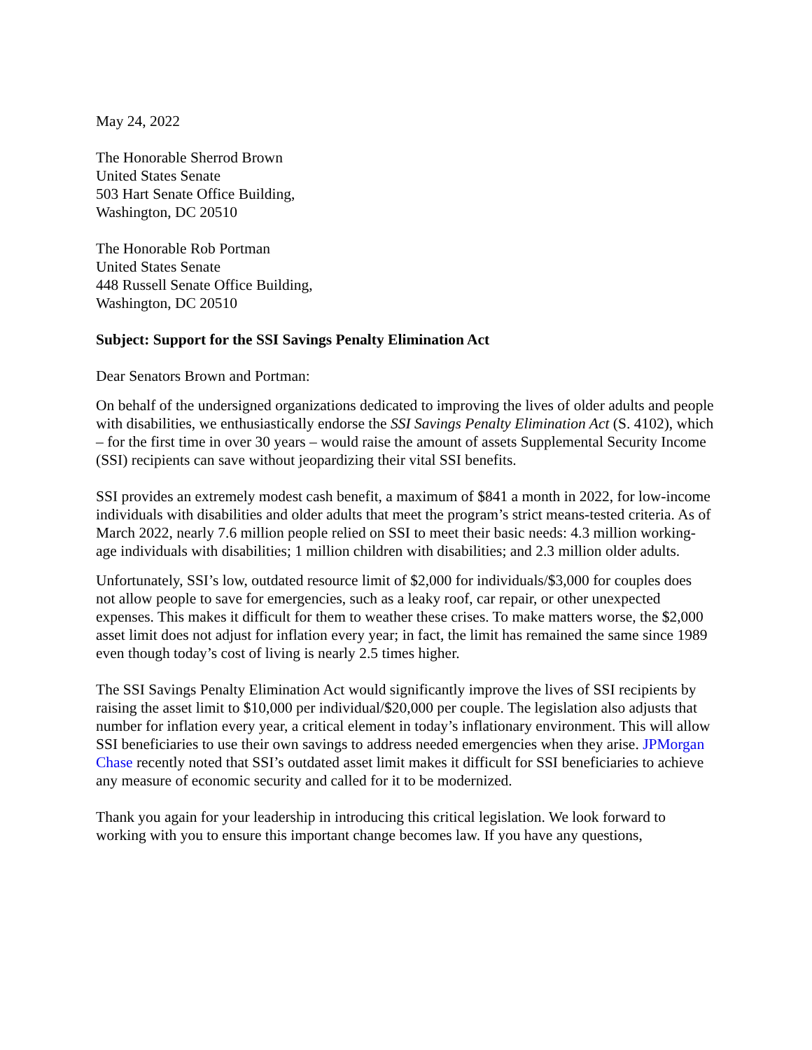May 24, 2022
The Honorable Sherrod Brown
United States Senate
503 Hart Senate Office Building,
Washington, DC 20510
The Honorable Rob Portman
United States Senate
448 Russell Senate Office Building,
Washington, DC 20510
Subject: Support for the SSI Savings Penalty Elimination Act
Dear Senators Brown and Portman:
On behalf of the undersigned organizations dedicated to improving the lives of older adults and people with disabilities, we enthusiastically endorse the SSI Savings Penalty Elimination Act (S. 4102), which – for the first time in over 30 years – would raise the amount of assets Supplemental Security Income (SSI) recipients can save without jeopardizing their vital SSI benefits.
SSI provides an extremely modest cash benefit, a maximum of $841 a month in 2022, for low-income individuals with disabilities and older adults that meet the program’s strict means-tested criteria. As of March 2022, nearly 7.6 million people relied on SSI to meet their basic needs: 4.3 million working-age individuals with disabilities; 1 million children with disabilities; and 2.3 million older adults.
Unfortunately, SSI’s low, outdated resource limit of $2,000 for individuals/$3,000 for couples does not allow people to save for emergencies, such as a leaky roof, car repair, or other unexpected expenses. This makes it difficult for them to weather these crises. To make matters worse, the $2,000 asset limit does not adjust for inflation every year; in fact, the limit has remained the same since 1989 even though today’s cost of living is nearly 2.5 times higher.
The SSI Savings Penalty Elimination Act would significantly improve the lives of SSI recipients by raising the asset limit to $10,000 per individual/$20,000 per couple. The legislation also adjusts that number for inflation every year, a critical element in today’s inflationary environment. This will allow SSI beneficiaries to use their own savings to address needed emergencies when they arise. JPMorgan Chase recently noted that SSI’s outdated asset limit makes it difficult for SSI beneficiaries to achieve any measure of economic security and called for it to be modernized.
Thank you again for your leadership in introducing this critical legislation. We look forward to working with you to ensure this important change becomes law. If you have any questions,